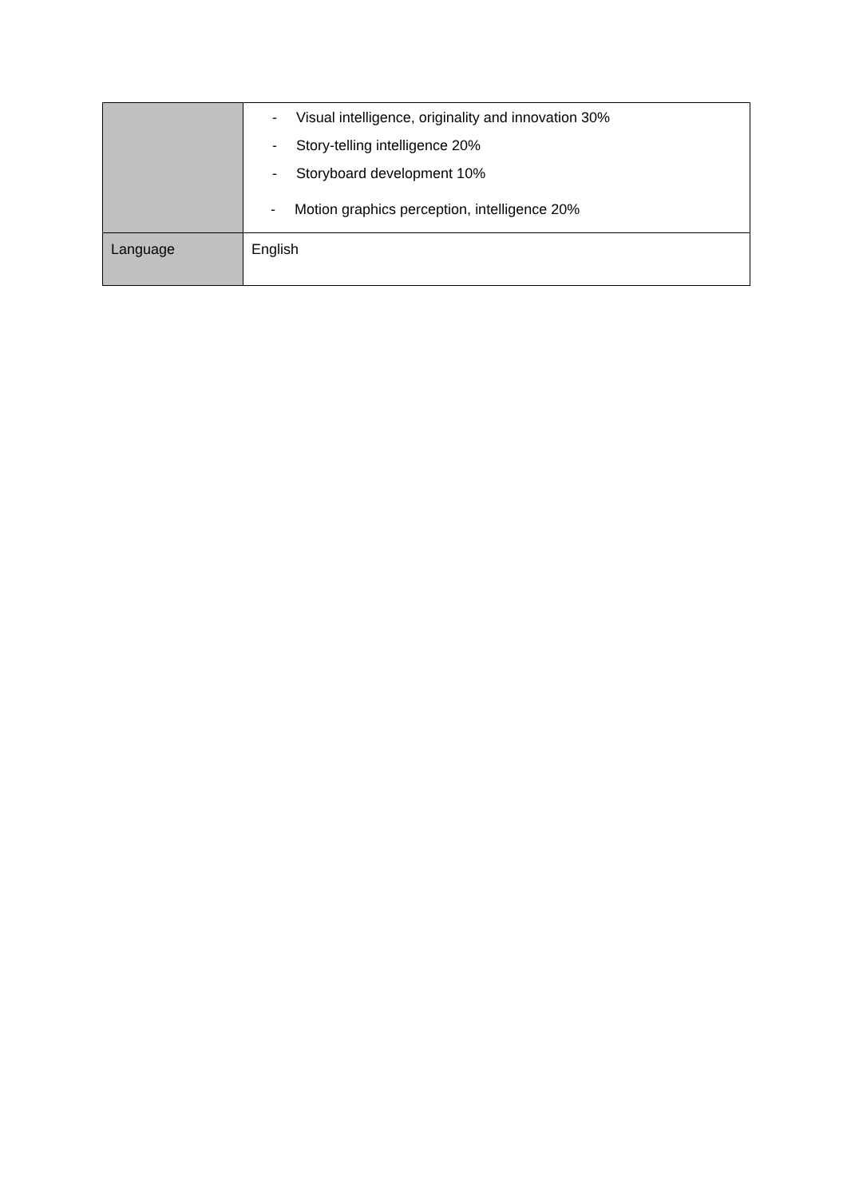| | - Visual intelligence, originality and innovation 30% - Story-telling intelligence 20% - Storyboard development 10% - Motion graphics perception, intelligence 20% |
| Language | English |